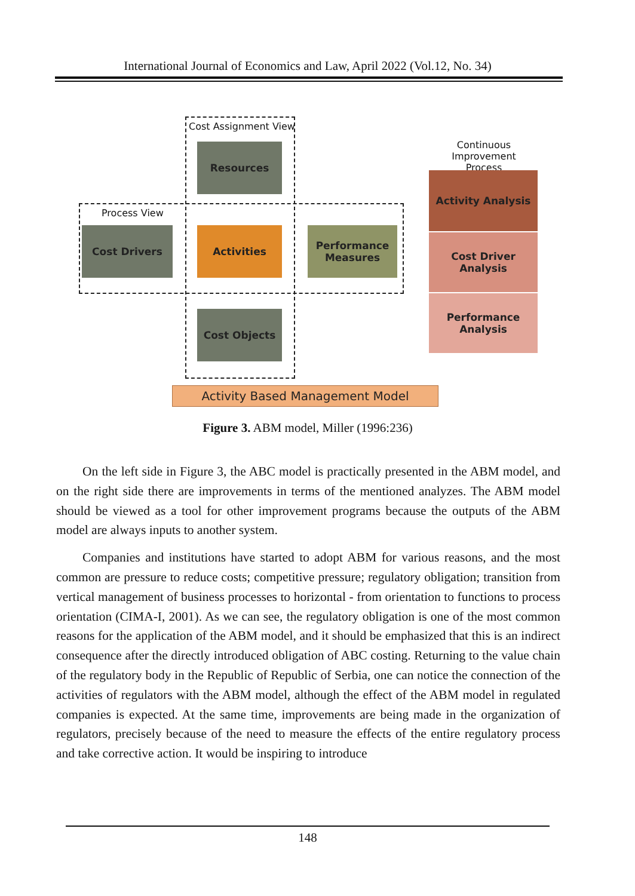International Journal of Economics and Law, April 2022 (Vol.12, No. 34)
Cost Assignment View
Process View
Resources
Cost Drivers Activities
Performance
Measures
Cost Objects
Continuous Improvement Process
Activity Analysis
Cost Driver Analysis
Performance
Analysis
Activity Based Management Model
Figure 3. ABM model, Miller (1996:236)
On the left side in Figure 3, the ABC model is practically presented in the ABM model, and on the right side there are improvements in terms of the mentioned analyzes. The ABM model should be viewed as a tool for other improvement programs because the outputs of the ABM model are always inputs to another system.
Companies and institutions have started to adopt ABM for various reasons, and the most common are pressure to reduce costs; competitive pressure; regulatory obligation; transition from vertical management of business processes to horizontal - from orientation to functions to process orientation (CIMA-I, 2001). As we can see, the regulatory obligation is one of the most common reasons for the application of the ABM model, and it should be emphasized that this is an indirect consequence after the directly introduced obligation of ABC costing. Returning to the value chain of the regulatory body in the Republic of Republic of Serbia, one can notice the connection of the activities of regulators with the ABM model, although the effect of the ABM model in regulated companies is expected. At the same time, improvements are being made in the organization of regulators, precisely because of the need to measure the effects of the entire regulatory process and take corrective action. It would be inspiring to introduce
148